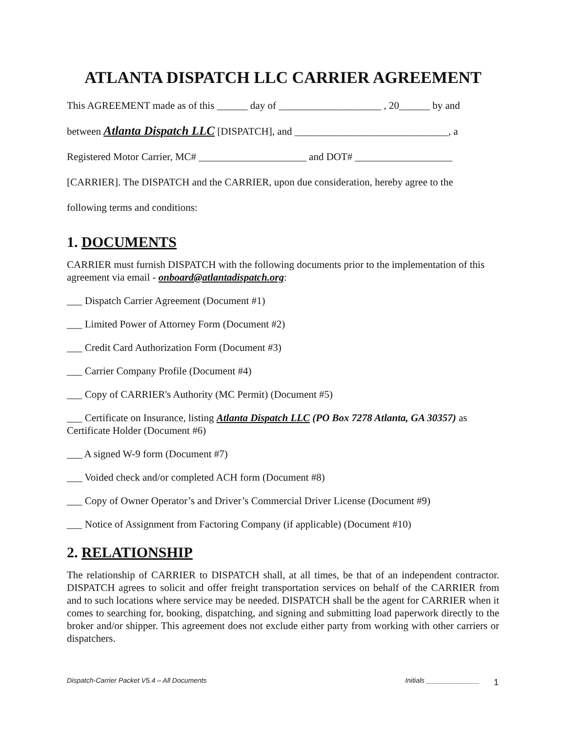ATLANTA DISPATCH LLC CARRIER AGREEMENT
This AGREEMENT made as of this ______ day of ____________________ , 20______ by and
between Atlanta Dispatch LLC [DISPATCH], and ______________________________, a
Registered Motor Carrier, MC# _____________________ and DOT# ___________________
[CARRIER]. The DISPATCH and the CARRIER, upon due consideration, hereby agree to the
following terms and conditions:
1. DOCUMENTS
CARRIER must furnish DISPATCH with the following documents prior to the implementation of this agreement via email - onboard@atlantadispatch.org:
___ Dispatch Carrier Agreement (Document #1)
___ Limited Power of Attorney Form (Document #2)
___ Credit Card Authorization Form (Document #3)
___ Carrier Company Profile (Document #4)
___ Copy of CARRIER's Authority (MC Permit) (Document #5)
___ Certificate on Insurance, listing Atlanta Dispatch LLC (PO Box 7278 Atlanta, GA 30357) as Certificate Holder (Document #6)
___ A signed W-9 form (Document #7)
___ Voided check and/or completed ACH form (Document #8)
___ Copy of Owner Operator’s and Driver’s Commercial Driver License (Document #9)
___ Notice of Assignment from Factoring Company (if applicable) (Document #10)
2. RELATIONSHIP
The relationship of CARRIER to DISPATCH shall, at all times, be that of an independent contractor. DISPATCH agrees to solicit and offer freight transportation services on behalf of the CARRIER from and to such locations where service may be needed. DISPATCH shall be the agent for CARRIER when it comes to searching for, booking, dispatching, and signing and submitting load paperwork directly to the broker and/or shipper. This agreement does not exclude either party from working with other carriers or dispatchers.
Dispatch-Carrier Packet V5.4 – All Documents Initials ______________
1